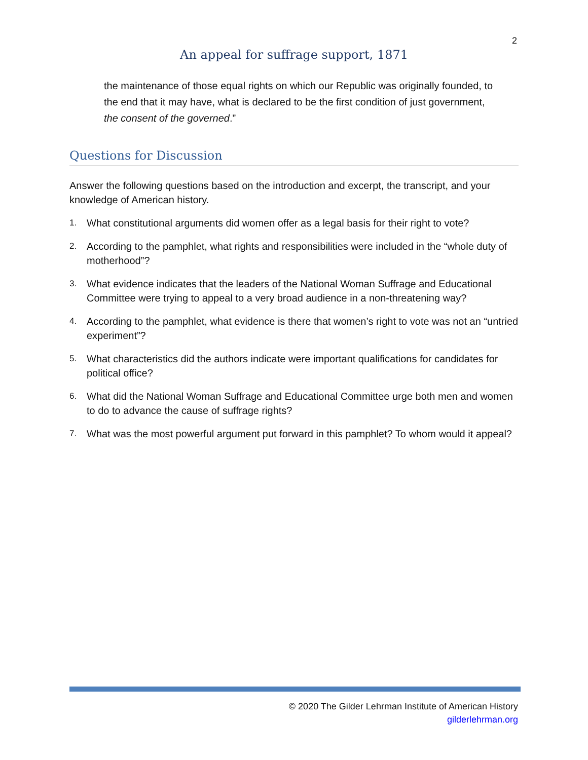2
An appeal for suffrage support, 1871
the maintenance of those equal rights on which our Republic was originally founded, to the end that it may have, what is declared to be the first condition of just government, the consent of the governed.”
Questions for Discussion
Answer the following questions based on the introduction and excerpt, the transcript, and your knowledge of American history.
1. What constitutional arguments did women offer as a legal basis for their right to vote?
2. According to the pamphlet, what rights and responsibilities were included in the “whole duty of motherhood”?
3. What evidence indicates that the leaders of the National Woman Suffrage and Educational Committee were trying to appeal to a very broad audience in a non-threatening way?
4. According to the pamphlet, what evidence is there that women’s right to vote was not an “untried experiment”?
5. What characteristics did the authors indicate were important qualifications for candidates for political office?
6. What did the National Woman Suffrage and Educational Committee urge both men and women to do to advance the cause of suffrage rights?
7. What was the most powerful argument put forward in this pamphlet? To whom would it appeal?
© 2020 The Gilder Lehrman Institute of American History
gilderlehrman.org